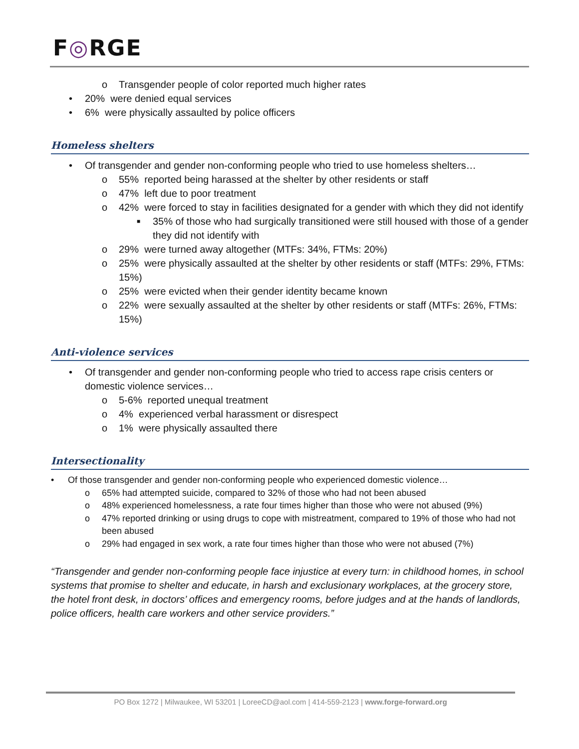F◎RGE
o Transgender people of color reported much higher rates
• 20% were denied equal services
• 6% were physically assaulted by police officers
Homeless shelters
• Of transgender and gender non-conforming people who tried to use homeless shelters…
o 55% reported being harassed at the shelter by other residents or staff
o 47% left due to poor treatment
o 42% were forced to stay in facilities designated for a gender with which they did not identify
■ 35% of those who had surgically transitioned were still housed with those of a gender they did not identify with
o 29% were turned away altogether (MTFs: 34%, FTMs: 20%)
o 25% were physically assaulted at the shelter by other residents or staff (MTFs: 29%, FTMs: 15%)
o 25% were evicted when their gender identity became known
o 22% were sexually assaulted at the shelter by other residents or staff (MTFs: 26%, FTMs: 15%)
Anti-violence services
• Of transgender and gender non-conforming people who tried to access rape crisis centers or domestic violence services…
o 5-6% reported unequal treatment
o 4% experienced verbal harassment or disrespect
o 1% were physically assaulted there
Intersectionality
• Of those transgender and gender non-conforming people who experienced domestic violence…
o 65% had attempted suicide, compared to 32% of those who had not been abused
o 48% experienced homelessness, a rate four times higher than those who were not abused (9%)
o 47% reported drinking or using drugs to cope with mistreatment, compared to 19% of those who had not been abused
o 29% had engaged in sex work, a rate four times higher than those who were not abused (7%)
“Transgender and gender non-conforming people face injustice at every turn: in childhood homes, in school systems that promise to shelter and educate, in harsh and exclusionary workplaces, at the grocery store, the hotel front desk, in doctors’ offices and emergency rooms, before judges and at the hands of landlords, police officers, health care workers and other service providers.”
PO Box 1272 | Milwaukee, WI 53201 | LoreeCD@aol.com | 414-559-2123 | www.forge-forward.org